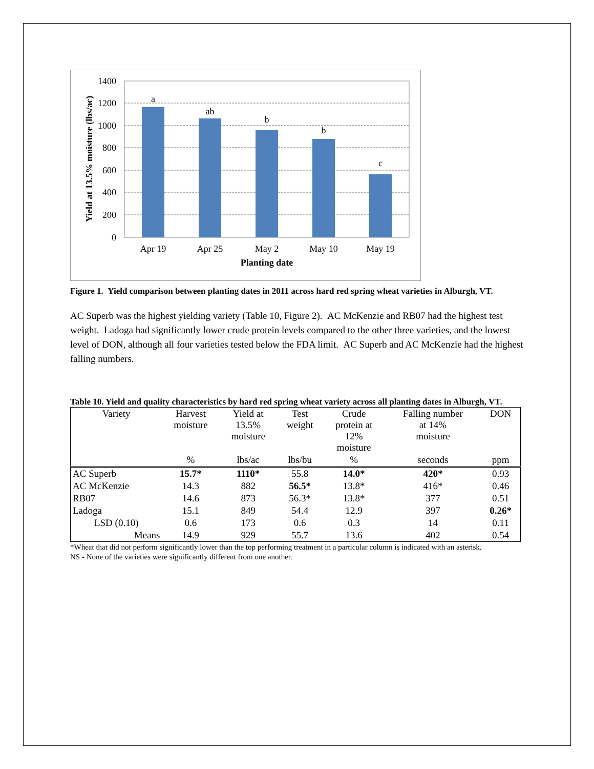1400
1200
1000
800
600
400
200
0
a
ab
b
b
c
Apr 19
Apr 25
May 2
May 10
May 19
Planting date
Yield at 13.5% moisture (lbs/ac)
Figure 1. Yield comparison between planting dates in 2011 across hard red spring wheat varieties in Alburgh, VT.
AC Superb was the highest yielding variety (Table 10, Figure 2). AC McKenzie and RB07 had the highest test weight. Ladoga had significantly lower crude protein levels compared to the other three varieties, and the lowest level of DON, although all four varieties tested below the FDA limit. AC Superb and AC McKenzie had the highest falling numbers.
Table 10. Yield and quality characteristics by hard red spring wheat variety across all planting dates in Alburgh, VT.
| Variety | Harvest moisture | Yield at 13.5% moisture | Test weight | Crude protein at 12% moisture | Falling number at 14% moisture | DON |
| --- | --- | --- | --- | --- | --- | --- |
| | % | lbs/ac | lbs/bu | % | seconds | ppm |
| AC Superb | 15.7* | 1110* | 55.8 | 14.0* | 420* | 0.93 |
| AC McKenzie | 14.3 | 882 | 56.5* | 13.8* | 416* | 0.46 |
| RB07 | 14.6 | 873 | 56.3* | 13.8* | 377 | 0.51 |
| Ladoga | 15.1 | 849 | 54.4 | 12.9 | 397 | 0.26* |
| LSD (0.10) | 0.6 | 173 | 0.6 | 0.3 | 14 | 0.11 |
| Means | 14.9 | 929 | 55.7 | 13.6 | 402 | 0.54 |
*Wheat that did not perform significantly lower than the top performing treatment in a particular column is indicated with an asterisk.
NS - None of the varieties were significantly different from one another.